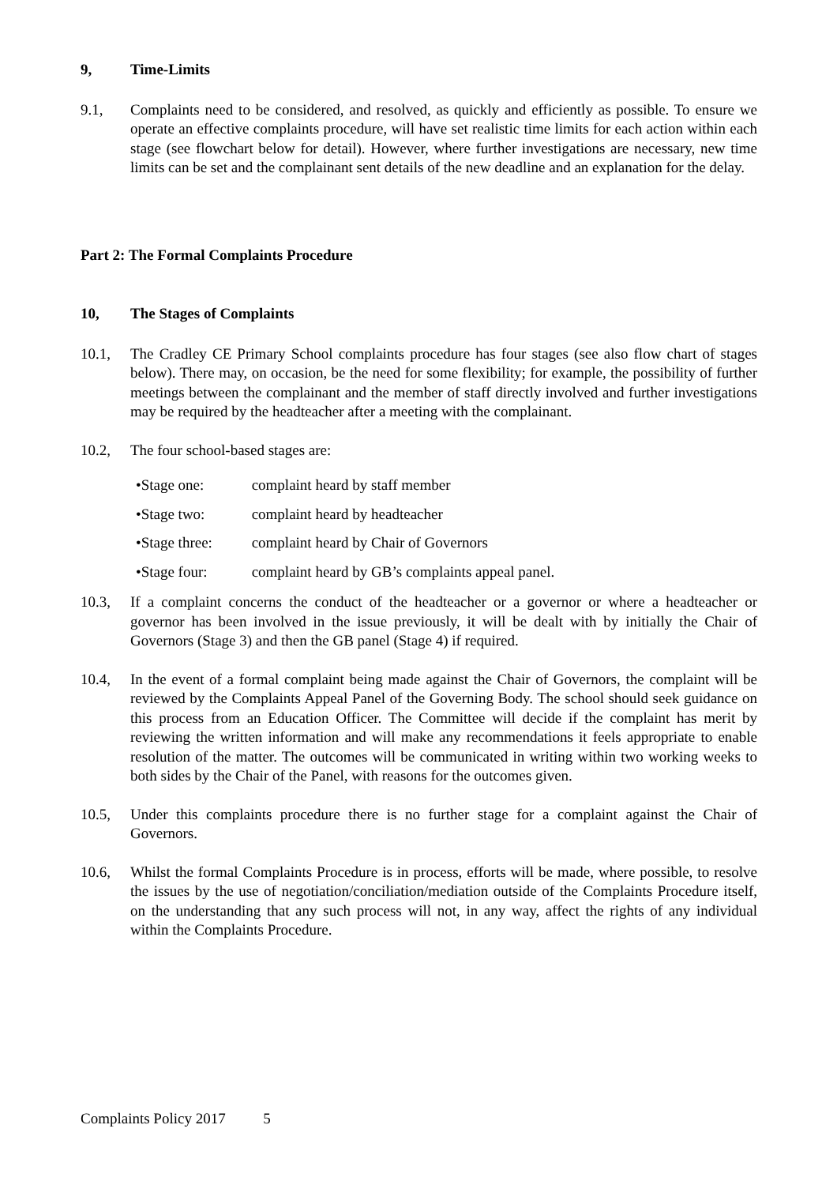9, Time-Limits
9.1, Complaints need to be considered, and resolved, as quickly and efficiently as possible. To ensure we operate an effective complaints procedure, will have set realistic time limits for each action within each stage (see flowchart below for detail). However, where further investigations are necessary, new time limits can be set and the complainant sent details of the new deadline and an explanation for the delay.
Part 2: The Formal Complaints Procedure
10, The Stages of Complaints
10.1, The Cradley CE Primary School complaints procedure has four stages (see also flow chart of stages below). There may, on occasion, be the need for some flexibility; for example, the possibility of further meetings between the complainant and the member of staff directly involved and further investigations may be required by the headteacher after a meeting with the complainant.
10.2, The four school-based stages are:
• Stage one: complaint heard by staff member
• Stage two: complaint heard by headteacher
• Stage three: complaint heard by Chair of Governors
• Stage four: complaint heard by GB’s complaints appeal panel.
10.3, If a complaint concerns the conduct of the headteacher or a governor or where a headteacher or governor has been involved in the issue previously, it will be dealt with by initially the Chair of Governors (Stage 3) and then the GB panel (Stage 4) if required.
10.4, In the event of a formal complaint being made against the Chair of Governors, the complaint will be reviewed by the Complaints Appeal Panel of the Governing Body. The school should seek guidance on this process from an Education Officer. The Committee will decide if the complaint has merit by reviewing the written information and will make any recommendations it feels appropriate to enable resolution of the matter. The outcomes will be communicated in writing within two working weeks to both sides by the Chair of the Panel, with reasons for the outcomes given.
10.5, Under this complaints procedure there is no further stage for a complaint against the Chair of Governors.
10.6, Whilst the formal Complaints Procedure is in process, efforts will be made, where possible, to resolve the issues by the use of negotiation/conciliation/mediation outside of the Complaints Procedure itself, on the understanding that any such process will not, in any way, affect the rights of any individual within the Complaints Procedure.
Complaints Policy 2017 5